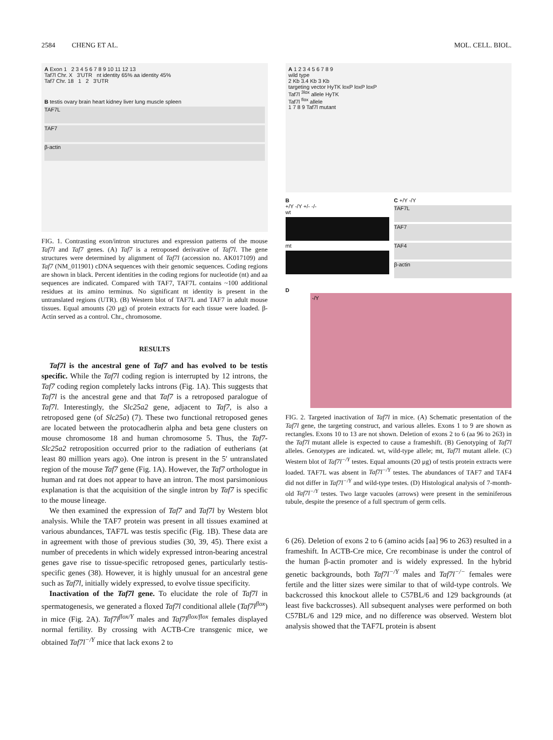2584 CHENG ET AL. MOL. CELL. BIOL.
A Exon 1 2 3 4 5 6 7 8 9 10 11 12 13
Taf7l Chr. X 3'UTR nt identity 65% aa identity 45%
Taf7 Chr. 18 1 2 3'UTR
B testis ovary brain heart kidney liver lung muscle spleen
TAF7L
TAF7
β-actin
FIG. 1. Contrasting exon/intron structures and expression patterns of the mouse Taf7l and Taf7 genes. (A) Taf7 is a retroposed derivative of Taf7l. The gene structures were determined by alignment of Taf7l (accession no. AK017109) and Taf7 (NM_011901) cDNA sequences with their genomic sequences. Coding regions are shown in black. Percent identities in the coding regions for nucleotide (nt) and aa sequences are indicated. Compared with TAF7, TAF7L contains ~100 additional residues at its amino terminus. No significant nt identity is present in the untranslated regions (UTR). (B) Western blot of TAF7L and TAF7 in adult mouse tissues. Equal amounts (20 μg) of protein extracts for each tissue were loaded. β-Actin served as a control. Chr., chromosome.
RESULTS
Taf7l is the ancestral gene of Taf7 and has evolved to be testis specific. While the Taf7l coding region is interrupted by 12 introns, the Taf7 coding region completely lacks introns (Fig. 1A). This suggests that Taf7l is the ancestral gene and that Taf7 is a retroposed paralogue of Taf7l. Interestingly, the Slc25a2 gene, adjacent to Taf7, is also a retroposed gene (of Slc25a) (7). These two functional retroposed genes are located between the protocadherin alpha and beta gene clusters on mouse chromosome 18 and human chromosome 5. Thus, the Taf7-Slc25a2 retroposition occurred prior to the radiation of eutherians (at least 80 million years ago). One intron is present in the 5′ untranslated region of the mouse Taf7 gene (Fig. 1A). However, the Taf7 orthologue in human and rat does not appear to have an intron. The most parsimonious explanation is that the acquisition of the single intron by Taf7 is specific to the mouse lineage.
We then examined the expression of Taf7 and Taf7l by Western blot analysis. While the TAF7 protein was present in all tissues examined at various abundances, TAF7L was testis specific (Fig. 1B). These data are in agreement with those of previous studies (30, 39, 45). There exist a number of precedents in which widely expressed intron-bearing ancestral genes gave rise to tissue-specific retroposed genes, particularly testis-specific genes (38). However, it is highly unusual for an ancestral gene such as Taf7l, initially widely expressed, to evolve tissue specificity.
Inactivation of the Taf7l gene. To elucidate the role of Taf7l in spermatogenesis, we generated a floxed Taf7l conditional allele (Taf7l<sup>flox</sup>) in mice (Fig. 2A). Taf7l<sup>flox/Y</sup> males and Taf7l<sup>flox/flox</sup> females displayed normal fertility. By crossing with ACTB-Cre transgenic mice, we obtained Taf7l<sup>−/Y</sup> mice that lack exons 2 to
A 1 2 3 4 5 6 7 8 9
wild type
2 Kb 3.4 Kb 3 Kb
targeting vector HyTK loxP loxP loxP
Taf7l <sup>3lox</sup> allele HyTK
Taf7l <sup>flox</sup> allele
1 7 8 9 Taf7l mutant
B
+/Y -/Y +/- -/-
wt
mt
C +/Y -/Y
TAF7L
TAF7
TAF4
β-actin
D
-/Y
FIG. 2. Targeted inactivation of Taf7l in mice. (A) Schematic presentation of the Taf7l gene, the targeting construct, and various alleles. Exons 1 to 9 are shown as rectangles. Exons 10 to 13 are not shown. Deletion of exons 2 to 6 (aa 96 to 263) in the Taf7l mutant allele is expected to cause a frameshift. (B) Genotyping of Taf7l alleles. Genotypes are indicated. wt, wild-type allele; mt, Taf7l mutant allele. (C) Western blot of Taf7l<sup>−/Y</sup> testes. Equal amounts (20 μg) of testis protein extracts were loaded. TAF7L was absent in Taf7l<sup>−/Y</sup> testes. The abundances of TAF7 and TAF4 did not differ in Taf7l<sup>−/Y</sup> and wild-type testes. (D) Histological analysis of 7-month-old Taf7l<sup>−/Y</sup> testes. Two large vacuoles (arrows) were present in the seminiferous tubule, despite the presence of a full spectrum of germ cells.
6 (26). Deletion of exons 2 to 6 (amino acids [aa] 96 to 263) resulted in a frameshift. In ACTB-Cre mice, Cre recombinase is under the control of the human β-actin promoter and is widely expressed. In the hybrid genetic backgrounds, both Taf7l<sup>−/Y</sup> males and Taf7l<sup>−/−</sup> females were fertile and the litter sizes were similar to that of wild-type controls. We backcrossed this knockout allele to C57BL/6 and 129 backgrounds (at least five backcrosses). All subsequent analyses were performed on both C57BL/6 and 129 mice, and no difference was observed. Western blot analysis showed that the TAF7L protein is absent